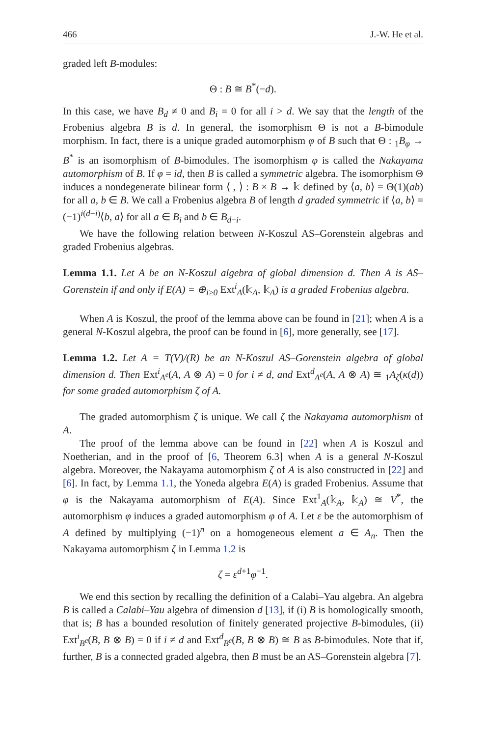466 J.-W. He et al.
graded left B-modules:
Θ : B ≅ B<sup>*</sup>(−d).
In this case, we have B<sub>d</sub> ≠ 0 and B<sub>i</sub> = 0 for all i > d. We say that the length of the Frobenius algebra B is d. In general, the isomorphism Θ is not a B-bimodule morphism. In fact, there is a unique graded automorphism φ of B such that Θ : <sub>1</sub>B<sub>φ</sub> → B<sup>*</sup> is an isomorphism of B-bimodules. The isomorphism φ is called the Nakayama automorphism of B. If φ = id, then B is called a symmetric algebra. The isomorphism Θ induces a nondegenerate bilinear form ⟨ , ⟩ : B × B → 𝕜 defined by ⟨a, b⟩ = Θ(1)(ab) for all a, b ∈ B. We call a Frobenius algebra B of length d graded symmetric if ⟨a, b⟩ = (−1)<sup>i(d−i)</sup>⟨b, a⟩ for all a ∈ B<sub>i</sub> and b ∈ B<sub>d−i</sub>.
We have the following relation between N-Koszul AS–Gorenstein algebras and graded Frobenius algebras.
Lemma 1.1. Let A be an N-Koszul algebra of global dimension d. Then A is AS–Gorenstein if and only if E(A) = ⊕<sub>i≥0</sub> Ext<sup>i</sup><sub>A</sub>(𝕜<sub>A</sub>, 𝕜<sub>A</sub>) is a graded Frobenius algebra.
When A is Koszul, the proof of the lemma above can be found in [21]; when A is a general N-Koszul algebra, the proof can be found in [6], more generally, see [17].
Lemma 1.2. Let A = T(V)/(R) be an N-Koszul AS–Gorenstein algebra of global dimension d. Then Ext<sup>i</sup><sub>A<sup>e</sup></sub>(A, A ⊗ A) = 0 for i ≠ d, and Ext<sup>d</sup><sub>A<sup>e</sup></sub>(A, A ⊗ A) ≅ <sub>1</sub>A<sub>ζ</sub>(κ(d)) for some graded automorphism ζ of A.
The graded automorphism ζ is unique. We call ζ the Nakayama automorphism of A.
The proof of the lemma above can be found in [22] when A is Koszul and Noetherian, and in the proof of [6, Theorem 6.3] when A is a general N-Koszul algebra. Moreover, the Nakayama automorphism ζ of A is also constructed in [22] and [6]. In fact, by Lemma 1.1, the Yoneda algebra E(A) is graded Frobenius. Assume that φ is the Nakayama automorphism of E(A). Since Ext<sup>1</sup><sub>A</sub>(𝕜<sub>A</sub>, 𝕜<sub>A</sub>) ≅ V<sup>*</sup>, the automorphism φ induces a graded automorphism φ of A. Let ε be the automorphism of A defined by multiplying (−1)<sup>n</sup> on a homogeneous element a ∈ A<sub>n</sub>. Then the Nakayama automorphism ζ in Lemma 1.2 is
ζ = ε<sup>d+1</sup>φ<sup>−1</sup>.
We end this section by recalling the definition of a Calabi–Yau algebra. An algebra B is called a Calabi–Yau algebra of dimension d [13], if (i) B is homologically smooth, that is; B has a bounded resolution of finitely generated projective B-bimodules, (ii) Ext<sup>i</sup><sub>B<sup>e</sup></sub>(B, B ⊗ B) = 0 if i ≠ d and Ext<sup>d</sup><sub>B<sup>e</sup></sub>(B, B ⊗ B) ≅ B as B-bimodules. Note that if, further, B is a connected graded algebra, then B must be an AS–Gorenstein algebra [7].